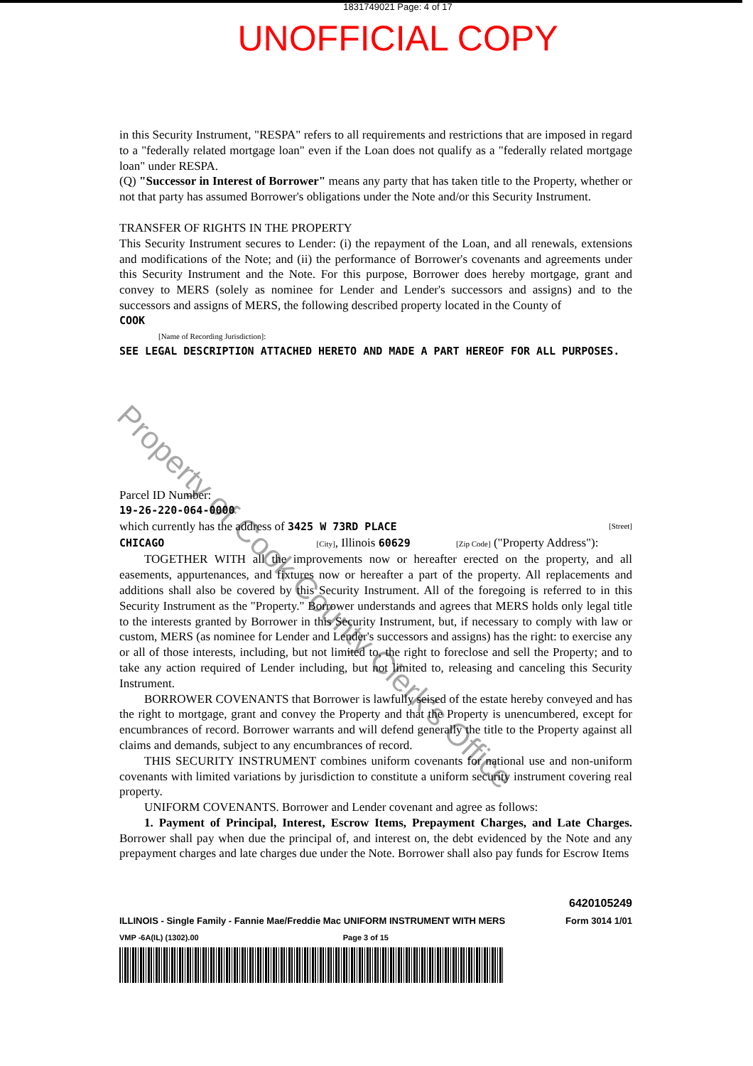1831749021 Page: 4 of 17
UNOFFICIAL COPY
in this Security Instrument, "RESPA" refers to all requirements and restrictions that are imposed in regard to a "federally related mortgage loan" even if the Loan does not qualify as a "federally related mortgage loan" under RESPA.
(Q) "Successor in Interest of Borrower" means any party that has taken title to the Property, whether or not that party has assumed Borrower's obligations under the Note and/or this Security Instrument.
TRANSFER OF RIGHTS IN THE PROPERTY
This Security Instrument secures to Lender: (i) the repayment of the Loan, and all renewals, extensions and modifications of the Note; and (ii) the performance of Borrower's covenants and agreements under this Security Instrument and the Note. For this purpose, Borrower does hereby mortgage, grant and convey to MERS (solely as nominee for Lender and Lender's successors and assigns) and to the successors and assigns of MERS, the following described property located in the County of
COOK
[Name of Recording Jurisdiction]:
SEE LEGAL DESCRIPTION ATTACHED HERETO AND MADE A PART HEREOF FOR ALL PURPOSES.
Parcel ID Number:
19-26-220-064-0000
which currently has the address of 3425 W 73RD PLACE [Street]
CHICAGO [City], Illinois 60629 [Zip Code] ("Property Address"):
TOGETHER WITH all the improvements now or hereafter erected on the property, and all easements, appurtenances, and fixtures now or hereafter a part of the property. All replacements and additions shall also be covered by this Security Instrument. All of the foregoing is referred to in this Security Instrument as the "Property." Borrower understands and agrees that MERS holds only legal title to the interests granted by Borrower in this Security Instrument, but, if necessary to comply with law or custom, MERS (as nominee for Lender and Lender's successors and assigns) has the right: to exercise any or all of those interests, including, but not limited to, the right to foreclose and sell the Property; and to take any action required of Lender including, but not limited to, releasing and canceling this Security Instrument.
BORROWER COVENANTS that Borrower is lawfully seised of the estate hereby conveyed and has the right to mortgage, grant and convey the Property and that the Property is unencumbered, except for encumbrances of record. Borrower warrants and will defend generally the title to the Property against all claims and demands, subject to any encumbrances of record.
THIS SECURITY INSTRUMENT combines uniform covenants for national use and non-uniform covenants with limited variations by jurisdiction to constitute a uniform security instrument covering real property.
UNIFORM COVENANTS. Borrower and Lender covenant and agree as follows:
1. Payment of Principal, Interest, Escrow Items, Prepayment Charges, and Late Charges. Borrower shall pay when due the principal of, and interest on, the debt evidenced by the Note and any prepayment charges and late charges due under the Note. Borrower shall also pay funds for Escrow Items
6420105249
ILLINOIS - Single Family - Fannie Mae/Freddie Mac UNIFORM INSTRUMENT WITH MERS Form 3014 1/01
VMP -6A(IL) (1302).00 Page 3 of 15
Property of Cook County Clerk's Office